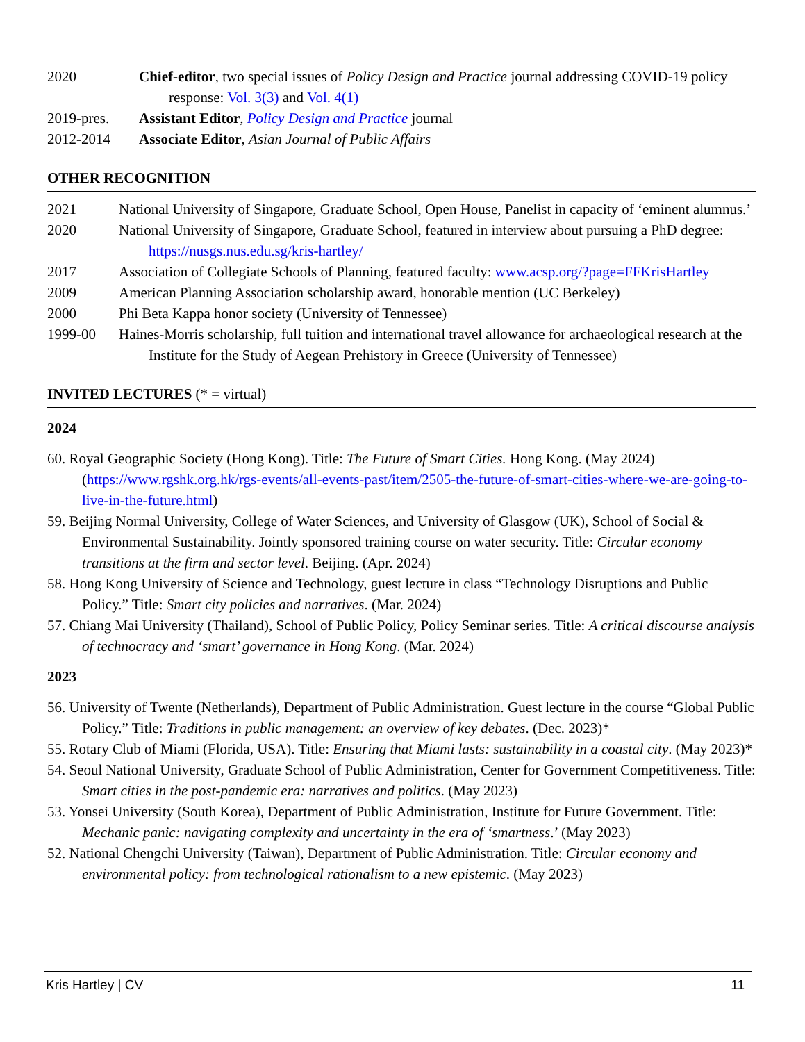2020 Chief-editor, two special issues of Policy Design and Practice journal addressing COVID-19 policy response: Vol. 3(3) and Vol. 4(1)
2019-pres. Assistant Editor, Policy Design and Practice journal
2012-2014 Associate Editor, Asian Journal of Public Affairs
OTHER RECOGNITION
2021 National University of Singapore, Graduate School, Open House, Panelist in capacity of ‘eminent alumnus.’
2020 National University of Singapore, Graduate School, featured in interview about pursuing a PhD degree: https://nusgs.nus.edu.sg/kris-hartley/
2017 Association of Collegiate Schools of Planning, featured faculty: www.acsp.org/?page=FFKrisHartley
2009 American Planning Association scholarship award, honorable mention (UC Berkeley)
2000 Phi Beta Kappa honor society (University of Tennessee)
1999-00 Haines-Morris scholarship, full tuition and international travel allowance for archaeological research at the Institute for the Study of Aegean Prehistory in Greece (University of Tennessee)
INVITED LECTURES (* = virtual)
2024
60. Royal Geographic Society (Hong Kong). Title: The Future of Smart Cities. Hong Kong. (May 2024) (https://www.rgshk.org.hk/rgs-events/all-events-past/item/2505-the-future-of-smart-cities-where-we-are-going-to-live-in-the-future.html)
59. Beijing Normal University, College of Water Sciences, and University of Glasgow (UK), School of Social & Environmental Sustainability. Jointly sponsored training course on water security. Title: Circular economy transitions at the firm and sector level. Beijing. (Apr. 2024)
58. Hong Kong University of Science and Technology, guest lecture in class “Technology Disruptions and Public Policy.” Title: Smart city policies and narratives. (Mar. 2024)
57. Chiang Mai University (Thailand), School of Public Policy, Policy Seminar series. Title: A critical discourse analysis of technocracy and ‘smart’ governance in Hong Kong. (Mar. 2024)
2023
56. University of Twente (Netherlands), Department of Public Administration. Guest lecture in the course “Global Public Policy.” Title: Traditions in public management: an overview of key debates. (Dec. 2023)*
55. Rotary Club of Miami (Florida, USA). Title: Ensuring that Miami lasts: sustainability in a coastal city. (May 2023)*
54. Seoul National University, Graduate School of Public Administration, Center for Government Competitiveness. Title: Smart cities in the post-pandemic era: narratives and politics. (May 2023)
53. Yonsei University (South Korea), Department of Public Administration, Institute for Future Government. Title: Mechanic panic: navigating complexity and uncertainty in the era of ‘smartness.’ (May 2023)
52. National Chengchi University (Taiwan), Department of Public Administration. Title: Circular economy and environmental policy: from technological rationalism to a new epistemic. (May 2023)
Kris Hartley | CV 11